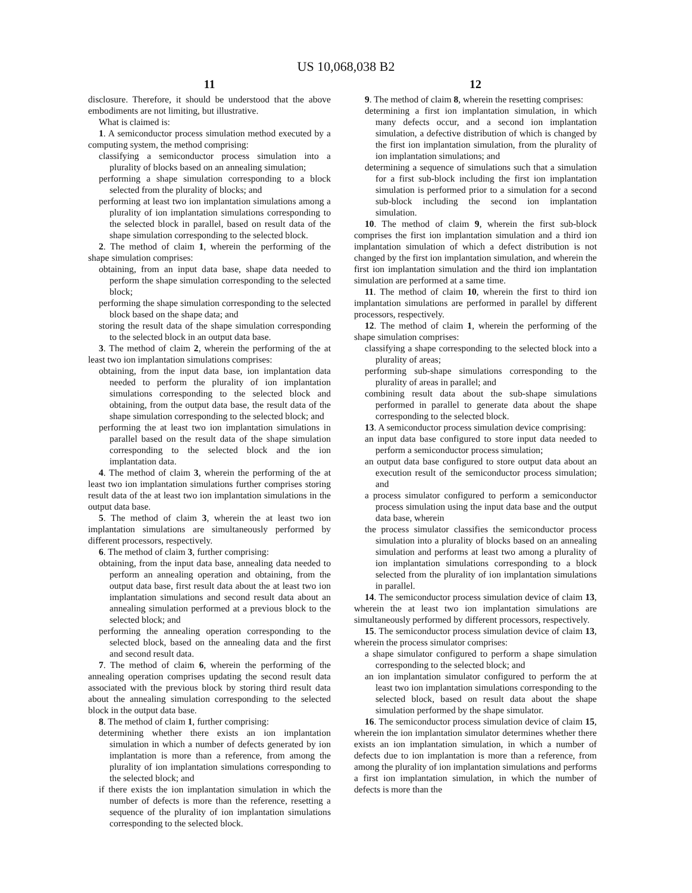US 10,068,038 B2
11
disclosure. Therefore, it should be understood that the above embodiments are not limiting, but illustrative.
What is claimed is:
1. A semiconductor process simulation method executed by a computing system, the method comprising:
classifying a semiconductor process simulation into a plurality of blocks based on an annealing simulation;
performing a shape simulation corresponding to a block selected from the plurality of blocks; and
performing at least two ion implantation simulations among a plurality of ion implantation simulations corresponding to the selected block in parallel, based on result data of the shape simulation corresponding to the selected block.
2. The method of claim 1, wherein the performing of the shape simulation comprises:
obtaining, from an input data base, shape data needed to perform the shape simulation corresponding to the selected block;
performing the shape simulation corresponding to the selected block based on the shape data; and
storing the result data of the shape simulation corresponding to the selected block in an output data base.
3. The method of claim 2, wherein the performing of the at least two ion implantation simulations comprises:
obtaining, from the input data base, ion implantation data needed to perform the plurality of ion implantation simulations corresponding to the selected block and obtaining, from the output data base, the result data of the shape simulation corresponding to the selected block; and
performing the at least two ion implantation simulations in parallel based on the result data of the shape simulation corresponding to the selected block and the ion implantation data.
4. The method of claim 3, wherein the performing of the at least two ion implantation simulations further comprises storing result data of the at least two ion implantation simulations in the output data base.
5. The method of claim 3, wherein the at least two ion implantation simulations are simultaneously performed by different processors, respectively.
6. The method of claim 3, further comprising:
obtaining, from the input data base, annealing data needed to perform an annealing operation and obtaining, from the output data base, first result data about the at least two ion implantation simulations and second result data about an annealing simulation performed at a previous block to the selected block; and
performing the annealing operation corresponding to the selected block, based on the annealing data and the first and second result data.
7. The method of claim 6, wherein the performing of the annealing operation comprises updating the second result data associated with the previous block by storing third result data about the annealing simulation corresponding to the selected block in the output data base.
8. The method of claim 1, further comprising:
determining whether there exists an ion implantation simulation in which a number of defects generated by ion implantation is more than a reference, from among the plurality of ion implantation simulations corresponding to the selected block; and
if there exists the ion implantation simulation in which the number of defects is more than the reference, resetting a sequence of the plurality of ion implantation simulations corresponding to the selected block.
12
9. The method of claim 8, wherein the resetting comprises:
determining a first ion implantation simulation, in which many defects occur, and a second ion implantation simulation, a defective distribution of which is changed by the first ion implantation simulation, from the plurality of ion implantation simulations; and
determining a sequence of simulations such that a simulation for a first sub-block including the first ion implantation simulation is performed prior to a simulation for a second sub-block including the second ion implantation simulation.
10. The method of claim 9, wherein the first sub-block comprises the first ion implantation simulation and a third ion implantation simulation of which a defect distribution is not changed by the first ion implantation simulation, and wherein the first ion implantation simulation and the third ion implantation simulation are performed at a same time.
11. The method of claim 10, wherein the first to third ion implantation simulations are performed in parallel by different processors, respectively.
12. The method of claim 1, wherein the performing of the shape simulation comprises:
classifying a shape corresponding to the selected block into a plurality of areas;
performing sub-shape simulations corresponding to the plurality of areas in parallel; and
combining result data about the sub-shape simulations performed in parallel to generate data about the shape corresponding to the selected block.
13. A semiconductor process simulation device comprising:
an input data base configured to store input data needed to perform a semiconductor process simulation;
an output data base configured to store output data about an execution result of the semiconductor process simulation; and
a process simulator configured to perform a semiconductor process simulation using the input data base and the output data base, wherein
the process simulator classifies the semiconductor process simulation into a plurality of blocks based on an annealing simulation and performs at least two among a plurality of ion implantation simulations corresponding to a block selected from the plurality of ion implantation simulations in parallel.
14. The semiconductor process simulation device of claim 13, wherein the at least two ion implantation simulations are simultaneously performed by different processors, respectively.
15. The semiconductor process simulation device of claim 13, wherein the process simulator comprises:
a shape simulator configured to perform a shape simulation corresponding to the selected block; and
an ion implantation simulator configured to perform the at least two ion implantation simulations corresponding to the selected block, based on result data about the shape simulation performed by the shape simulator.
16. The semiconductor process simulation device of claim 15, wherein the ion implantation simulator determines whether there exists an ion implantation simulation, in which a number of defects due to ion implantation is more than a reference, from among the plurality of ion implantation simulations and performs a first ion implantation simulation, in which the number of defects is more than the